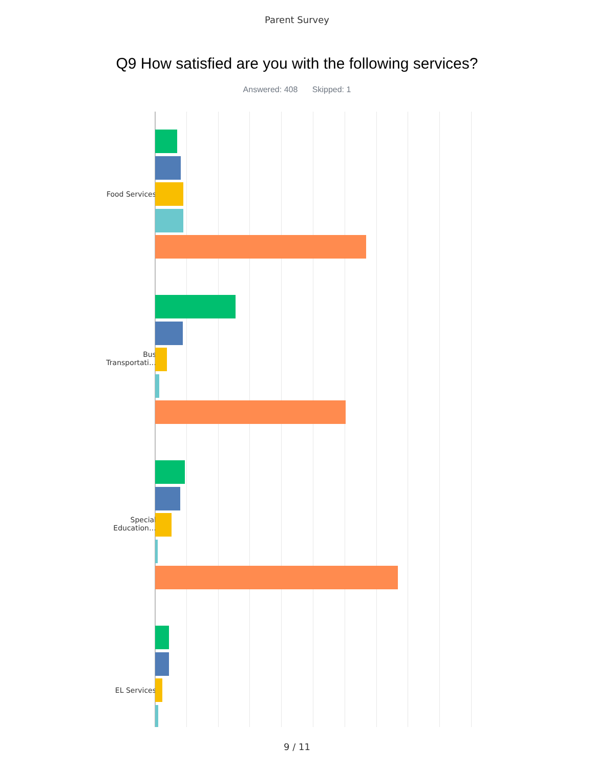Parent Survey
Q9 How satisfied are you with the following services?
Answered: 408 Skipped: 1
Food Services
Bus Transportati…
Special Education…
EL Services
9 / 11